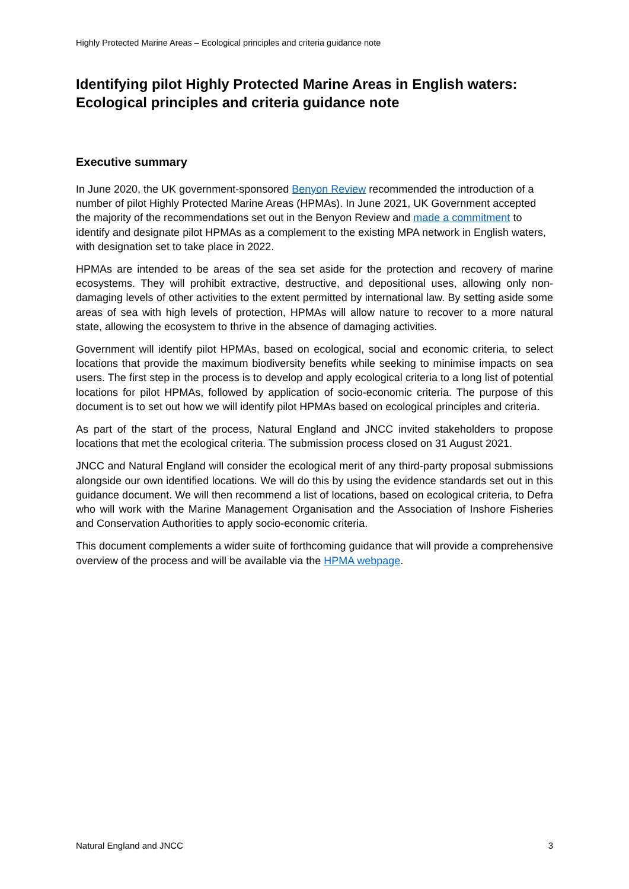Highly Protected Marine Areas – Ecological principles and criteria guidance note
Identifying pilot Highly Protected Marine Areas in English waters: Ecological principles and criteria guidance note
Executive summary
In June 2020, the UK government-sponsored Benyon Review recommended the introduction of a number of pilot Highly Protected Marine Areas (HPMAs). In June 2021, UK Government accepted the majority of the recommendations set out in the Benyon Review and made a commitment to identify and designate pilot HPMAs as a complement to the existing MPA network in English waters, with designation set to take place in 2022.
HPMAs are intended to be areas of the sea set aside for the protection and recovery of marine ecosystems. They will prohibit extractive, destructive, and depositional uses, allowing only non-damaging levels of other activities to the extent permitted by international law. By setting aside some areas of sea with high levels of protection, HPMAs will allow nature to recover to a more natural state, allowing the ecosystem to thrive in the absence of damaging activities.
Government will identify pilot HPMAs, based on ecological, social and economic criteria, to select locations that provide the maximum biodiversity benefits while seeking to minimise impacts on sea users. The first step in the process is to develop and apply ecological criteria to a long list of potential locations for pilot HPMAs, followed by application of socio-economic criteria. The purpose of this document is to set out how we will identify pilot HPMAs based on ecological principles and criteria.
As part of the start of the process, Natural England and JNCC invited stakeholders to propose locations that met the ecological criteria. The submission process closed on 31 August 2021.
JNCC and Natural England will consider the ecological merit of any third-party proposal submissions alongside our own identified locations. We will do this by using the evidence standards set out in this guidance document. We will then recommend a list of locations, based on ecological criteria, to Defra who will work with the Marine Management Organisation and the Association of Inshore Fisheries and Conservation Authorities to apply socio-economic criteria.
This document complements a wider suite of forthcoming guidance that will provide a comprehensive overview of the process and will be available via the HPMA webpage.
Natural England and JNCC 3